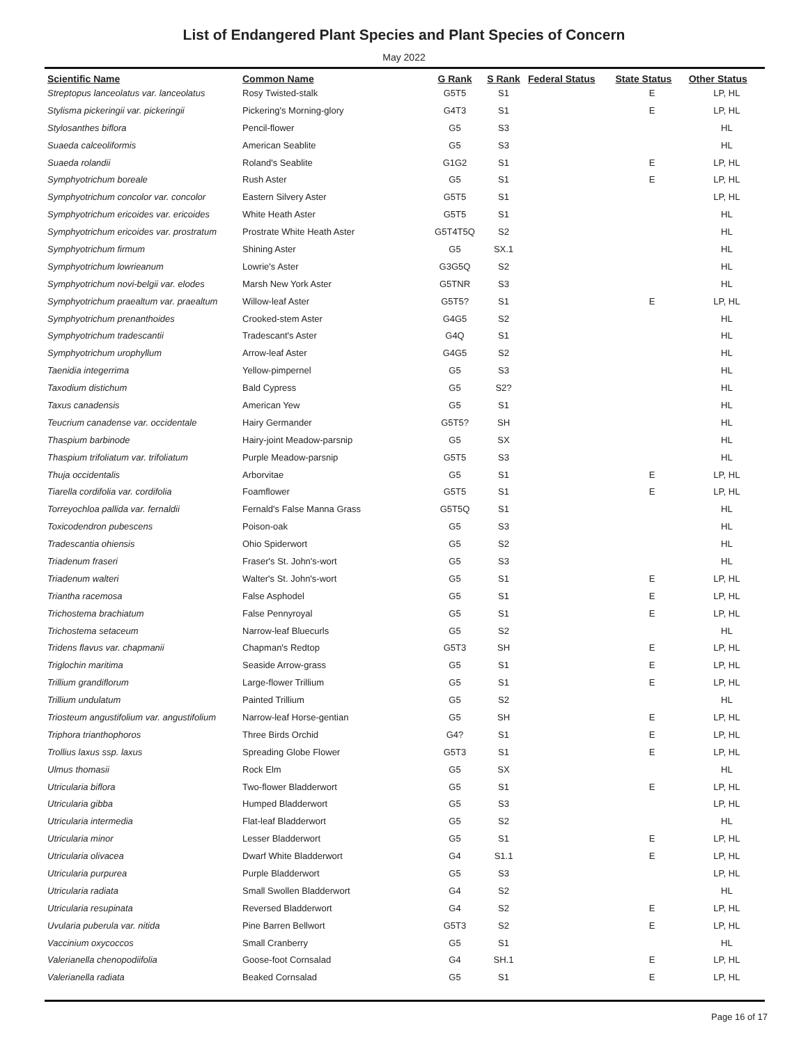List of Endangered Plant Species and Plant Species of Concern
May 2022
| Scientific Name | Common Name | G Rank | S Rank | Federal Status | State Status | Other Status |
| --- | --- | --- | --- | --- | --- | --- |
| Streptopus lanceolatus var. lanceolatus | Rosy Twisted-stalk | G5T5 | S1 | | E | LP, HL |
| Stylisma pickeringii var. pickeringii | Pickering's Morning-glory | G4T3 | S1 | | E | LP, HL |
| Stylosanthes biflora | Pencil-flower | G5 | S3 | | | HL |
| Suaeda calceoliformis | American Seablite | G5 | S3 | | | HL |
| Suaeda rolandii | Roland's Seablite | G1G2 | S1 | | E | LP, HL |
| Symphyotrichum boreale | Rush Aster | G5 | S1 | | E | LP, HL |
| Symphyotrichum concolor var. concolor | Eastern Silvery Aster | G5T5 | S1 | | | LP, HL |
| Symphyotrichum ericoides var. ericoides | White Heath Aster | G5T5 | S1 | | | HL |
| Symphyotrichum ericoides var. prostratum | Prostrate White Heath Aster | G5T4T5Q | S2 | | | HL |
| Symphyotrichum firmum | Shining Aster | G5 | SX.1 | | | HL |
| Symphyotrichum lowrieanum | Lowrie's Aster | G3G5Q | S2 | | | HL |
| Symphyotrichum novi-belgii var. elodes | Marsh New York Aster | G5TNR | S3 | | | HL |
| Symphyotrichum praealtum var. praealtum | Willow-leaf Aster | G5T5? | S1 | | E | LP, HL |
| Symphyotrichum prenanthoides | Crooked-stem Aster | G4G5 | S2 | | | HL |
| Symphyotrichum tradescantii | Tradescant's Aster | G4Q | S1 | | | HL |
| Symphyotrichum urophyllum | Arrow-leaf Aster | G4G5 | S2 | | | HL |
| Taenidia integerrima | Yellow-pimpernel | G5 | S3 | | | HL |
| Taxodium distichum | Bald Cypress | G5 | S2? | | | HL |
| Taxus canadensis | American Yew | G5 | S1 | | | HL |
| Teucrium canadense var. occidentale | Hairy Germander | G5T5? | SH | | | HL |
| Thaspium barbinode | Hairy-joint Meadow-parsnip | G5 | SX | | | HL |
| Thaspium trifoliatum var. trifoliatum | Purple Meadow-parsnip | G5T5 | S3 | | | HL |
| Thuja occidentalis | Arborvitae | G5 | S1 | | E | LP, HL |
| Tiarella cordifolia var. cordifolia | Foamflower | G5T5 | S1 | | E | LP, HL |
| Torreyochloa pallida var. fernaldii | Fernald's False Manna Grass | G5T5Q | S1 | | | HL |
| Toxicodendron pubescens | Poison-oak | G5 | S3 | | | HL |
| Tradescantia ohiensis | Ohio Spiderwort | G5 | S2 | | | HL |
| Triadenum fraseri | Fraser's St. John's-wort | G5 | S3 | | | HL |
| Triadenum walteri | Walter's St. John's-wort | G5 | S1 | | E | LP, HL |
| Triantha racemosa | False Asphodel | G5 | S1 | | E | LP, HL |
| Trichostema brachiatum | False Pennyroyal | G5 | S1 | | E | LP, HL |
| Trichostema setaceum | Narrow-leaf Bluecurls | G5 | S2 | | | HL |
| Tridens flavus var. chapmanii | Chapman's Redtop | G5T3 | SH | | E | LP, HL |
| Triglochin maritima | Seaside Arrow-grass | G5 | S1 | | E | LP, HL |
| Trillium grandiflorum | Large-flower Trillium | G5 | S1 | | E | LP, HL |
| Trillium undulatum | Painted Trillium | G5 | S2 | | | HL |
| Triosteum angustifolium var. angustifolium | Narrow-leaf Horse-gentian | G5 | SH | | E | LP, HL |
| Triphora trianthophoros | Three Birds Orchid | G4? | S1 | | E | LP, HL |
| Trollius laxus ssp. laxus | Spreading Globe Flower | G5T3 | S1 | | E | LP, HL |
| Ulmus thomasii | Rock Elm | G5 | SX | | | HL |
| Utricularia biflora | Two-flower Bladderwort | G5 | S1 | | E | LP, HL |
| Utricularia gibba | Humped Bladderwort | G5 | S3 | | | LP, HL |
| Utricularia intermedia | Flat-leaf Bladderwort | G5 | S2 | | | HL |
| Utricularia minor | Lesser Bladderwort | G5 | S1 | | E | LP, HL |
| Utricularia olivacea | Dwarf White Bladderwort | G4 | S1.1 | | E | LP, HL |
| Utricularia purpurea | Purple Bladderwort | G5 | S3 | | | LP, HL |
| Utricularia radiata | Small Swollen Bladderwort | G4 | S2 | | | HL |
| Utricularia resupinata | Reversed Bladderwort | G4 | S2 | | E | LP, HL |
| Uvularia puberula var. nitida | Pine Barren Bellwort | G5T3 | S2 | | E | LP, HL |
| Vaccinium oxycoccos | Small Cranberry | G5 | S1 | | | HL |
| Valerianella chenopodiifolia | Goose-foot Cornsalad | G4 | SH.1 | | E | LP, HL |
| Valerianella radiata | Beaked Cornsalad | G5 | S1 | | E | LP, HL |
Page 16 of 17